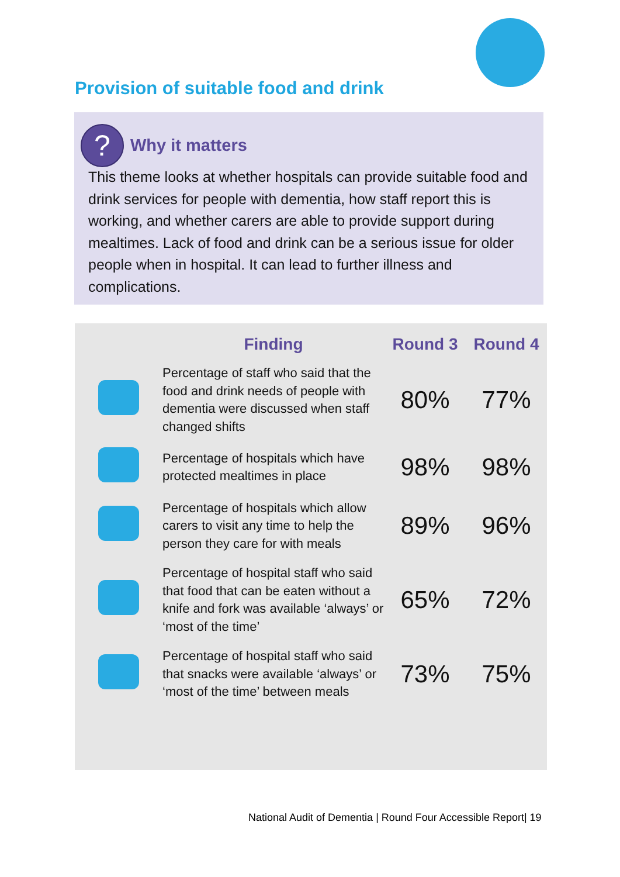Provision of suitable food and drink
? Why it matters
This theme looks at whether hospitals can provide suitable food and drink services for people with dementia, how staff report this is working, and whether carers are able to provide support during mealtimes. Lack of food and drink can be a serious issue for older people when in hospital. It can lead to further illness and complications.
| | Finding | Round 3 | Round 4 |
| --- | --- | --- | --- |
| | Percentage of staff who said that the food and drink needs of people with dementia were discussed when staff changed shifts | 80% | 77% |
| | Percentage of hospitals which have protected mealtimes in place | 98% | 98% |
| | Percentage of hospitals which allow carers to visit any time to help the person they care for with meals | 89% | 96% |
| | Percentage of hospital staff who said that food that can be eaten without a knife and fork was available ‘always’ or ‘most of the time’ | 65% | 72% |
| | Percentage of hospital staff who said that snacks were available ‘always’ or ‘most of the time’ between meals | 73% | 75% |
National Audit of Dementia | Round Four Accessible Report| 19